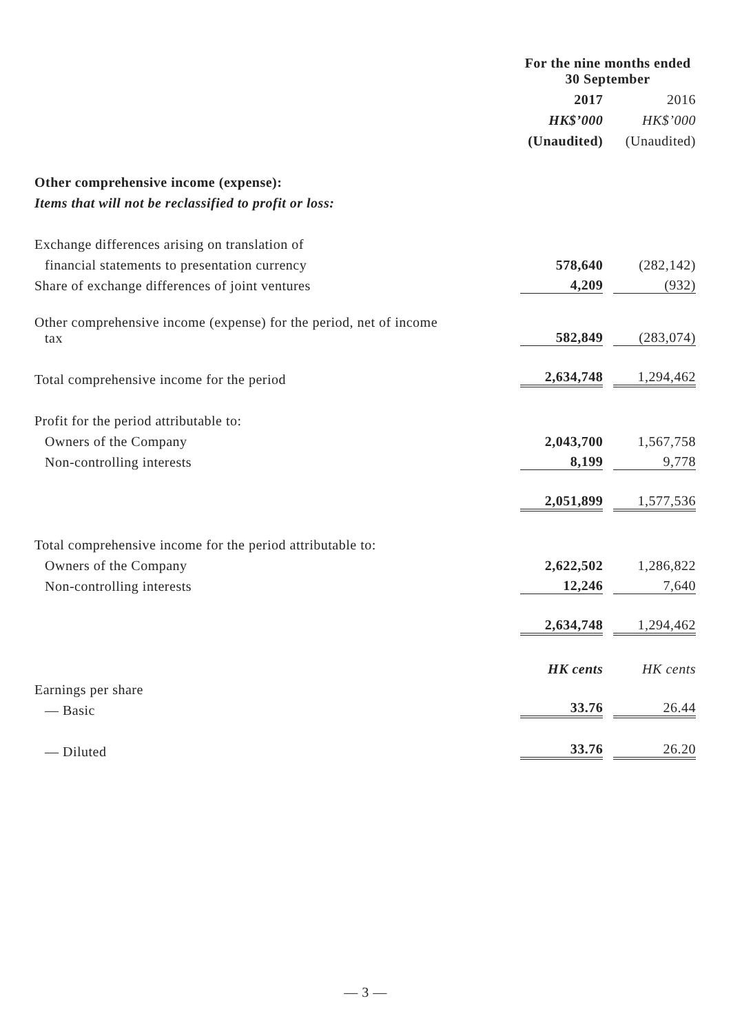| | For the nine months ended 30 September | |
| | 2017 | 2016 |
| | HK$’000 | HK$’000 |
| | (Unaudited) | (Unaudited) |
| Other comprehensive income (expense): | | |
| Items that will not be reclassified to profit or loss: | | |
| Exchange differences arising on translation of | | |
| financial statements to presentation currency | 578,640 | (282,142) |
| Share of exchange differences of joint ventures | 4,209 | (932) |
| Other comprehensive income (expense) for the period, net of income tax | 582,849 | (283,074) |
| Total comprehensive income for the period | 2,634,748 | 1,294,462 |
| Profit for the period attributable to: | | |
| Owners of the Company | 2,043,700 | 1,567,758 |
| Non-controlling interests | 8,199 | 9,778 |
| | 2,051,899 | 1,577,536 |
| Total comprehensive income for the period attributable to: | | |
| Owners of the Company | 2,622,502 | 1,286,822 |
| Non-controlling interests | 12,246 | 7,640 |
| | 2,634,748 | 1,294,462 |
| | HK cents | HK cents |
| Earnings per share | | |
| — Basic | 33.76 | 26.44 |
| — Diluted | 33.76 | 26.20 |
— 3 —